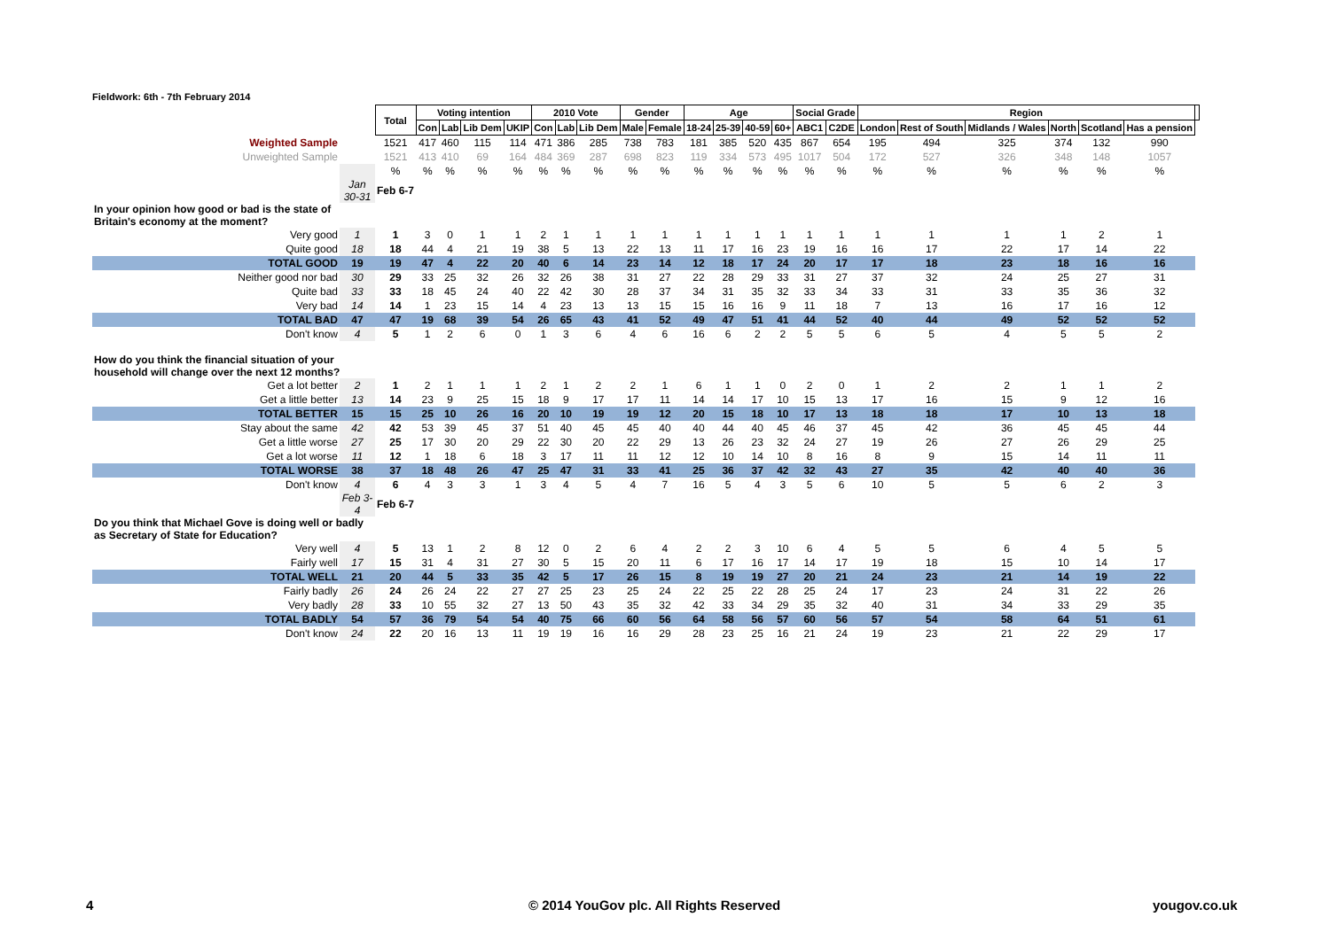Fieldwork: 6th - 7th February 2014
| | | Total | Voting intention | | | | 2010 Vote | | | Gender | | Age | | | | Social Grade | | Region | | | | | | |
| | | | Con | Lab | Lib Dem | UKIP | Con | Lab | Lib Dem | Male | Female | 18-24 | 25-39 | 40-59 | 60+ | ABC1 | C2DE | London | Rest of South | Midlands / Wales | North | Scotland | Has a pension | |
| Weighted Sample | | 1521 | 417 | 460 | 115 | 114 | 471 | 386 | 285 | 738 | 783 | 181 | 385 | 520 | 435 | 867 | 654 | 195 | 494 | 325 | 374 | 132 | 990 | |
| Unweighted Sample | | 1521 | 413 | 410 | 69 | 164 | 484 | 369 | 287 | 698 | 823 | 119 | 334 | 573 | 495 | 1017 | 504 | 172 | 527 | 326 | 348 | 148 | 1057 | |
| | | % | % | % | % | % | % | % | % | % | % | % | % | % | % | % | % | % | % | % | % | % | % | |
| | Jan 30-31 | Feb 6-7 | | | | | | | | | | | | | | | | | | | | | | |
| In your opinion how good or bad is the state of Britain's economy at the moment? | | | | | | | | | | | | | | | | | | | | | | | | |
| Very good | 1 | 1 | 3 | 0 | 1 | 1 | 2 | 1 | 1 | 1 | 1 | 1 | 1 | 1 | 1 | 1 | 1 | 1 | 1 | 1 | 1 | 2 | 1 | |
| Quite good | 18 | 18 | 44 | 4 | 21 | 19 | 38 | 5 | 13 | 22 | 13 | 11 | 17 | 16 | 23 | 19 | 16 | 16 | 17 | 22 | 17 | 14 | 22 | |
| TOTAL GOOD | 19 | 19 | 47 | 4 | 22 | 20 | 40 | 6 | 14 | 23 | 14 | 12 | 18 | 17 | 24 | 20 | 17 | 17 | 18 | 23 | 18 | 16 | 16 | |
| Neither good nor bad | 30 | 29 | 33 | 25 | 32 | 26 | 32 | 26 | 38 | 31 | 27 | 22 | 28 | 29 | 33 | 31 | 27 | 37 | 32 | 24 | 25 | 27 | 31 | |
| Quite bad | 33 | 33 | 18 | 45 | 24 | 40 | 22 | 42 | 30 | 28 | 37 | 34 | 31 | 35 | 32 | 33 | 34 | 33 | 31 | 33 | 35 | 36 | 32 | |
| Very bad | 14 | 14 | 1 | 23 | 15 | 14 | 4 | 23 | 13 | 13 | 15 | 15 | 16 | 16 | 9 | 11 | 18 | 7 | 13 | 16 | 17 | 16 | 12 | |
| TOTAL BAD | 47 | 47 | 19 | 68 | 39 | 54 | 26 | 65 | 43 | 41 | 52 | 49 | 47 | 51 | 41 | 44 | 52 | 40 | 44 | 49 | 52 | 52 | 52 | |
| Don't know | 4 | 5 | 1 | 2 | 6 | 0 | 1 | 3 | 6 | 4 | 6 | 16 | 6 | 2 | 2 | 5 | 5 | 6 | 5 | 4 | 5 | 5 | 2 | |
| How do you think the financial situation of your household will change over the next 12 months? | | | | | | | | | | | | | | | | | | | | | | | | |
| Get a lot better | 2 | 1 | 2 | 1 | 1 | 1 | 2 | 1 | 2 | 2 | 1 | 6 | 1 | 1 | 0 | 2 | 0 | 1 | 2 | 2 | 1 | 1 | 2 | |
| Get a little better | 13 | 14 | 23 | 9 | 25 | 15 | 18 | 9 | 17 | 17 | 11 | 14 | 14 | 17 | 10 | 15 | 13 | 17 | 16 | 15 | 9 | 12 | 16 | |
| TOTAL BETTER | 15 | 15 | 25 | 10 | 26 | 16 | 20 | 10 | 19 | 19 | 12 | 20 | 15 | 18 | 10 | 17 | 13 | 18 | 18 | 17 | 10 | 13 | 18 | |
| Stay about the same | 42 | 42 | 53 | 39 | 45 | 37 | 51 | 40 | 45 | 45 | 40 | 40 | 44 | 40 | 45 | 46 | 37 | 45 | 42 | 36 | 45 | 45 | 44 | |
| Get a little worse | 27 | 25 | 17 | 30 | 20 | 29 | 22 | 30 | 20 | 22 | 29 | 13 | 26 | 23 | 32 | 24 | 27 | 19 | 26 | 27 | 26 | 29 | 25 | |
| Get a lot worse | 11 | 12 | 1 | 18 | 6 | 18 | 3 | 17 | 11 | 11 | 12 | 12 | 10 | 14 | 10 | 8 | 16 | 8 | 9 | 15 | 14 | 11 | 11 | |
| TOTAL WORSE | 38 | 37 | 18 | 48 | 26 | 47 | 25 | 47 | 31 | 33 | 41 | 25 | 36 | 37 | 42 | 32 | 43 | 27 | 35 | 42 | 40 | 40 | 36 | |
| Don't know | 4 | 6 | 4 | 3 | 3 | 1 | 3 | 4 | 5 | 4 | 7 | 16 | 5 | 4 | 3 | 5 | 6 | 10 | 5 | 5 | 6 | 2 | 3 | |
| | Feb 3-4 | Feb 6-7 | | | | | | | | | | | | | | | | | | | | | | |
| Do you think that Michael Gove is doing well or badly as Secretary of State for Education? | | | | | | | | | | | | | | | | | | | | | | | | |
| Very well | 4 | 5 | 13 | 1 | 2 | 8 | 12 | 0 | 2 | 6 | 4 | 2 | 2 | 3 | 10 | 6 | 4 | 5 | 5 | 6 | 4 | 5 | 5 | |
| Fairly well | 17 | 15 | 31 | 4 | 31 | 27 | 30 | 5 | 15 | 20 | 11 | 6 | 17 | 16 | 17 | 14 | 17 | 19 | 18 | 15 | 10 | 14 | 17 | |
| TOTAL WELL | 21 | 20 | 44 | 5 | 33 | 35 | 42 | 5 | 17 | 26 | 15 | 8 | 19 | 19 | 27 | 20 | 21 | 24 | 23 | 21 | 14 | 19 | 22 | |
| Fairly badly | 26 | 24 | 26 | 24 | 22 | 27 | 27 | 25 | 23 | 25 | 24 | 22 | 25 | 22 | 28 | 25 | 24 | 17 | 23 | 24 | 31 | 22 | 26 | |
| Very badly | 28 | 33 | 10 | 55 | 32 | 27 | 13 | 50 | 43 | 35 | 32 | 42 | 33 | 34 | 29 | 35 | 32 | 40 | 31 | 34 | 33 | 29 | 35 | |
| TOTAL BADLY | 54 | 57 | 36 | 79 | 54 | 54 | 40 | 75 | 66 | 60 | 56 | 64 | 58 | 56 | 57 | 60 | 56 | 57 | 54 | 58 | 64 | 51 | 61 | |
| Don't know | 24 | 22 | 20 | 16 | 13 | 11 | 19 | 19 | 16 | 16 | 29 | 28 | 23 | 25 | 16 | 21 | 24 | 19 | 23 | 21 | 22 | 29 | 17 | |
4
© 2014 YouGov plc. All Rights Reserved
yougov.co.uk